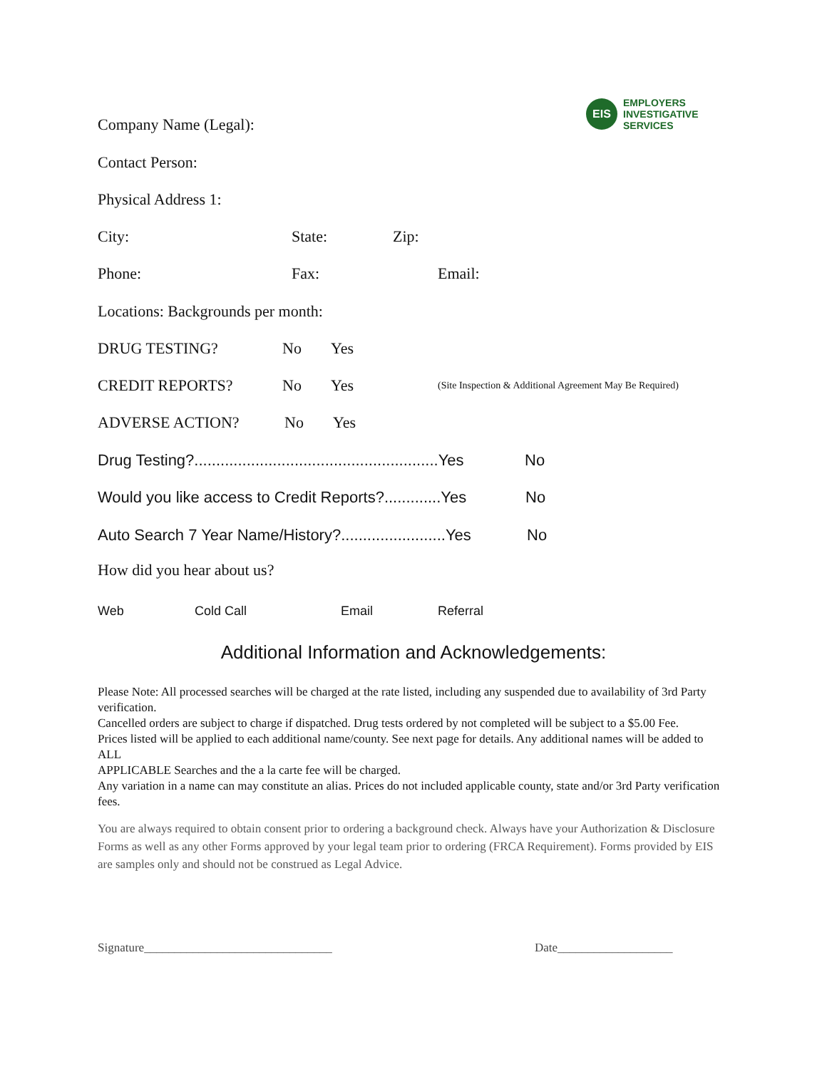EIS
EMPLOYERS
INVESTIGATIVE
SERVICES
Company Name (Legal):
Contact Person:
Physical Address 1:
City: State: Zip:
Phone: Fax: Email:
Locations: Backgrounds per month:
DRUG TESTING? No Yes
CREDIT REPORTS? No Yes (Site Inspection & Additional Agreement May Be Required)
ADVERSE ACTION? No Yes
Drug Testing?........................................................Yes No
Would you like access to Credit Reports?.............Yes No
Auto Search 7 Year Name/History?........................Yes No
How did you hear about us?
Web Cold Call Email Referral
Additional Information and Acknowledgements:
Please Note: All processed searches will be charged at the rate listed, including any suspended due to availability of 3rd Party verification.
Cancelled orders are subject to charge if dispatched. Drug tests ordered by not completed will be subject to a $5.00 Fee.
Prices listed will be applied to each additional name/county. See next page for details. Any additional names will be added to ALL
APPLICABLE Searches and the a la carte fee will be charged.
Any variation in a name can may constitute an alias. Prices do not included applicable county, state and/or 3rd Party verification fees.
You are always required to obtain consent prior to ordering a background check. Always have your Authorization & Disclosure Forms as well as any other Forms approved by your legal team prior to ordering (FRCA Requirement). Forms provided by EIS are samples only and should not be construed as Legal Advice.
Signature_______________________________ Date___________________